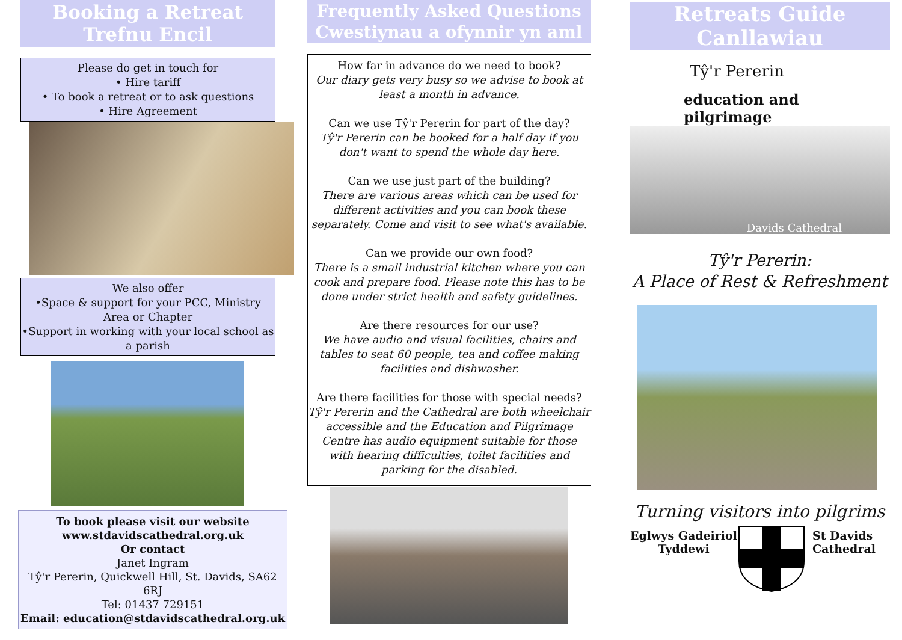Booking a Retreat
Trefnu Encil
Please do get in touch for
• Hire tariff
• To book a retreat or to ask questions
• Hire Agreement
We also offer
•Space & support for your PCC, Ministry Area or Chapter
•Support in working with your local school as a parish
To book please visit our website
www.stdavidscathedral.org.uk
Or contact
Janet Ingram
Tŷ'r Pererin, Quickwell Hill, St. Davids, SA62 6RJ
Tel: 01437 729151
Email: education@stdavidscathedral.org.uk
Frequently Asked Questions
Cwestiynau a ofynnir yn aml
How far in advance do we need to book?
Our diary gets very busy so we advise to book at least a month in advance.
Can we use Tŷ'r Pererin for part of the day?
Tŷ'r Pererin can be booked for a half day if you don't want to spend the whole day here.
Can we use just part of the building?
There are various areas which can be used for different activities and you can book these separately. Come and visit to see what's available.
Can we provide our own food?
There is a small industrial kitchen where you can cook and prepare food. Please note this has to be done under strict health and safety guidelines.
Are there resources for our use?
We have audio and visual facilities, chairs and tables to seat 60 people, tea and coffee making facilities and dishwasher.
Are there facilities for those with special needs?
Tŷ'r Pererin and the Cathedral are both wheelchair accessible and the Education and Pilgrimage Centre has audio equipment suitable for those with hearing difficulties, toilet facilities and parking for the disabled.
Retreats Guide
Canllawiau
Tŷ'r Pererin
education and pilgrimage
Davids Cathedral
Tŷ'r Pererin:
A Place of Rest & Refreshment
Turning visitors into pilgrims
Eglwys Gadeiriol
Tyddewi
St Davids
Cathedral